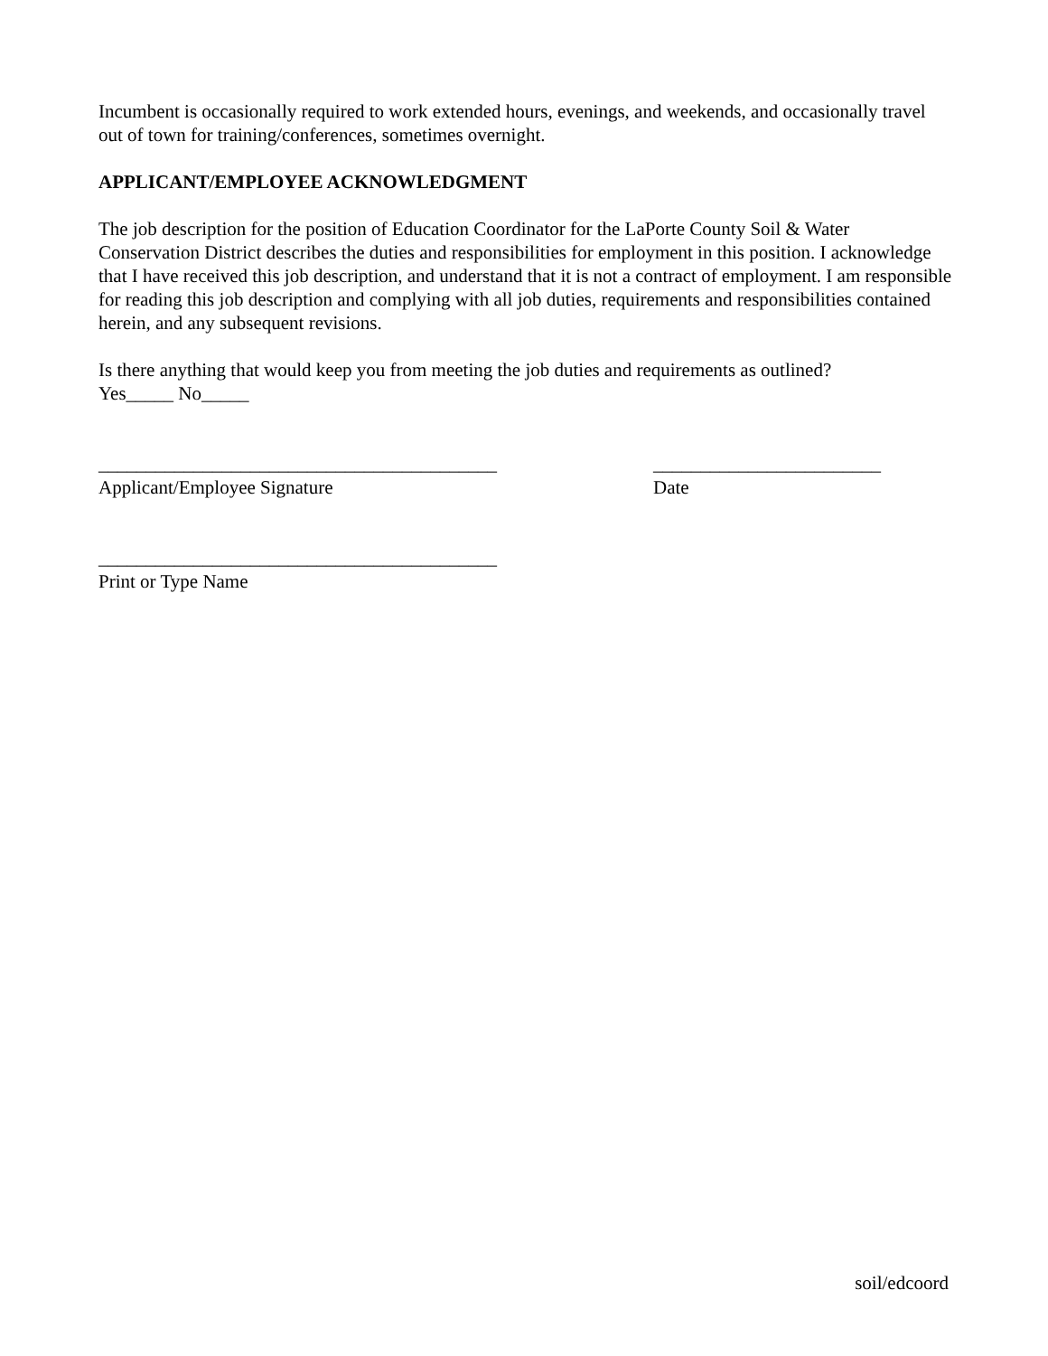Incumbent is occasionally required to work extended hours, evenings, and weekends, and occasionally travel out of town for training/conferences, sometimes overnight.
APPLICANT/EMPLOYEE ACKNOWLEDGMENT
The job description for the position of Education Coordinator for the LaPorte County Soil & Water Conservation District describes the duties and responsibilities for employment in this position. I acknowledge that I have received this job description, and understand that it is not a contract of employment. I am responsible for reading this job description and complying with all job duties, requirements and responsibilities contained herein, and any subsequent revisions.
Is there anything that would keep you from meeting the job duties and requirements as outlined?
Yes_____ No_____
__________________________________________
Applicant/Employee Signature
________________________
Date
__________________________________________
Print or Type Name
soil/edcoord